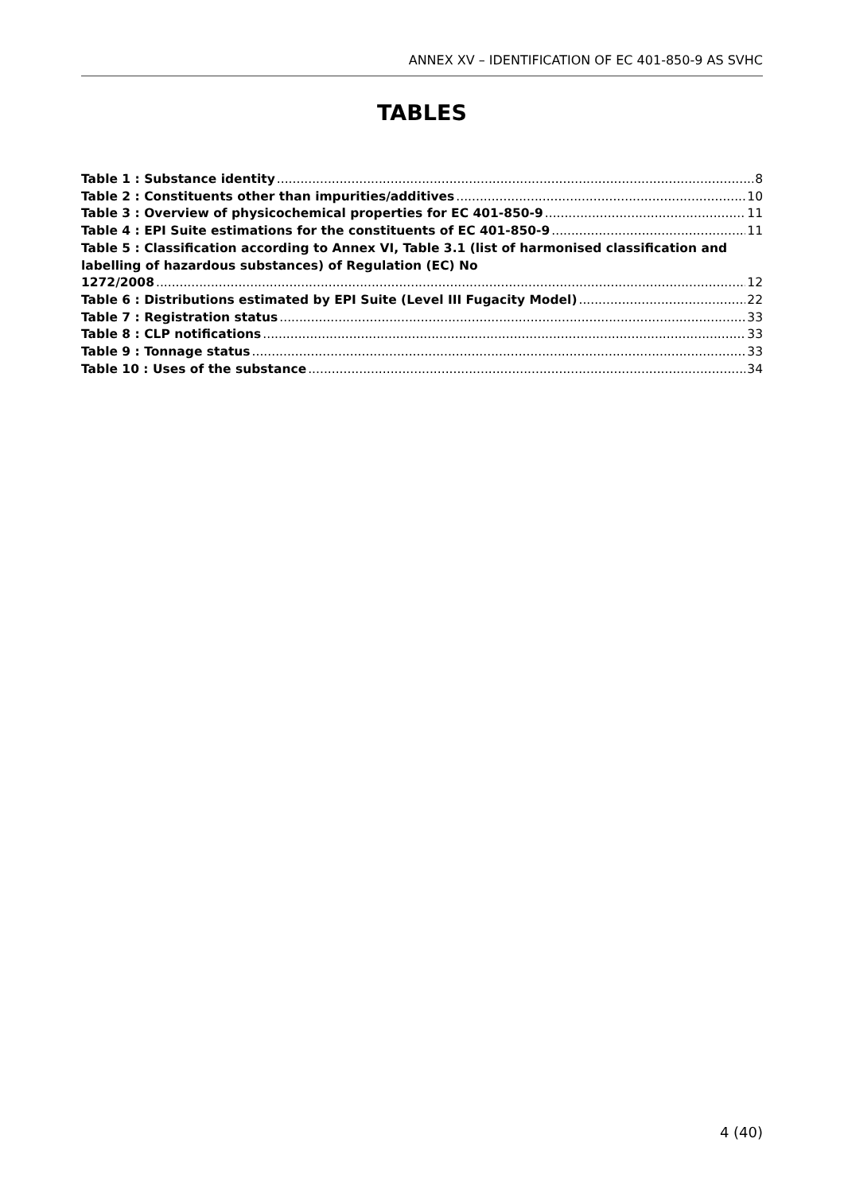ANNEX XV – IDENTIFICATION OF EC 401-850-9 AS SVHC
TABLES
Table 1 : Substance identity 8
Table 2 : Constituents other than impurities/additives 10
Table 3 : Overview of physicochemical properties for EC 401-850-9 11
Table 4 : EPI Suite estimations for the constituents of EC 401-850-9 11
Table 5 : Classification according to Annex VI, Table 3.1 (list of harmonised classification and labelling of hazardous substances) of Regulation (EC) No
1272/2008 12
Table 6 : Distributions estimated by EPI Suite (Level III Fugacity Model) 22
Table 7 : Registration status 33
Table 8 : CLP notifications 33
Table 9 : Tonnage status 33
Table 10 : Uses of the substance 34
4 (40)